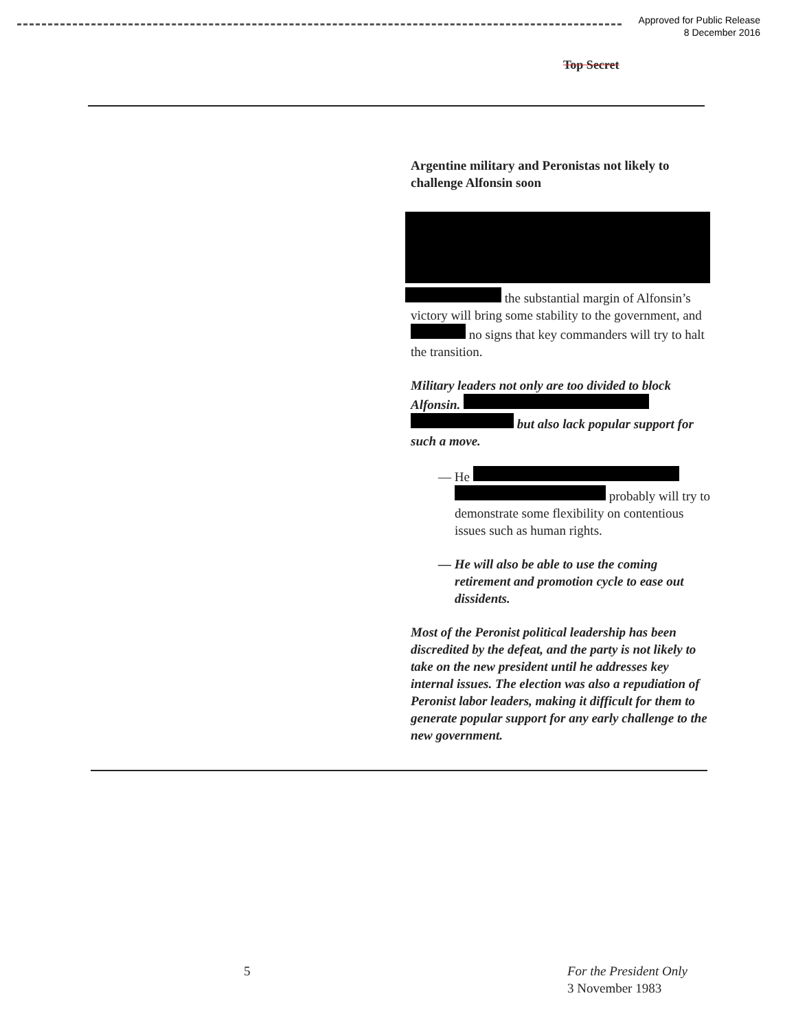Approved for Public Release
8 December 2016
Top Secret
Argentine military and Peronistas not likely to challenge Alfonsin soon
the substantial margin of Alfonsin’s victory will bring some stability to the government, and no signs that key commanders will try to halt the transition.
Military leaders not only are too divided to block Alfonsin. but also lack popular support for such a move.
— He probably will try to demonstrate some flexibility on contentious issues such as human rights.
— He will also be able to use the coming retirement and promotion cycle to ease out dissidents.
Most of the Peronist political leadership has been discredited by the defeat, and the party is not likely to take on the new president until he addresses key internal issues. The election was also a repudiation of Peronist labor leaders, making it difficult for them to generate popular support for any early challenge to the new government.
5
For the President Only
3 November 1983